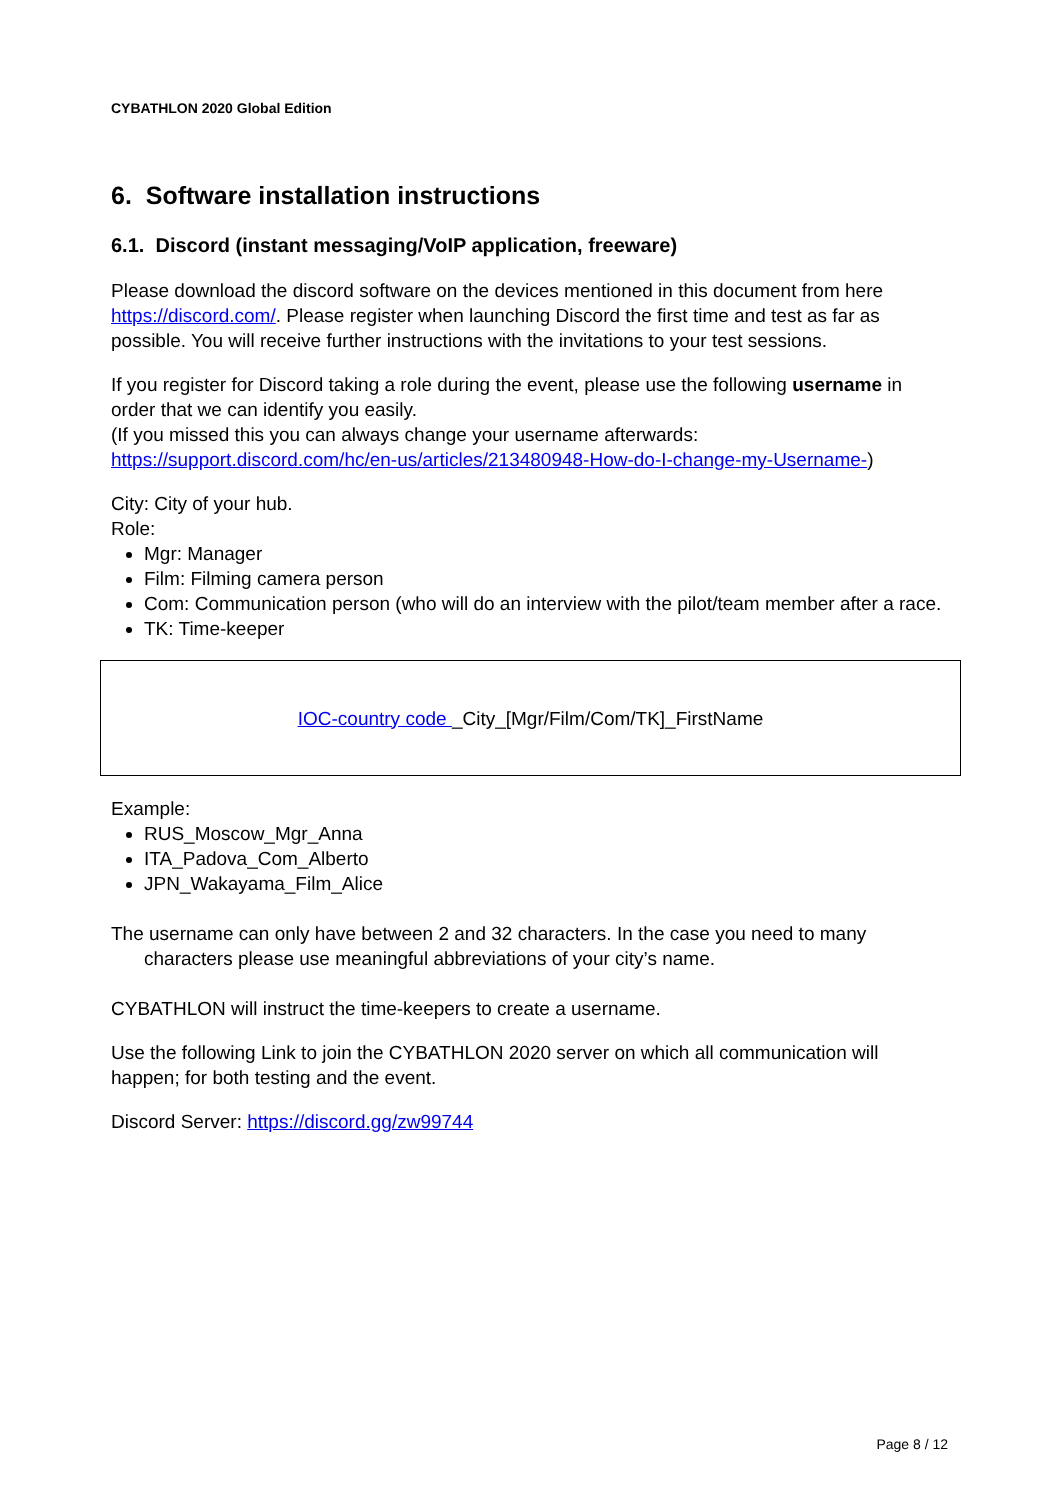CYBATHLON 2020 Global Edition
6. Software installation instructions
6.1. Discord (instant messaging/VoIP application, freeware)
Please download the discord software on the devices mentioned in this document from here https://discord.com/. Please register when launching Discord the first time and test as far as possible. You will receive further instructions with the invitations to your test sessions.
If you register for Discord taking a role during the event, please use the following username in order that we can identify you easily.
(If you missed this you can always change your username afterwards: https://support.discord.com/hc/en-us/articles/213480948-How-do-I-change-my-Username-)
City: City of your hub.
Role:
Mgr: Manager
Film: Filming camera person
Com: Communication person (who will do an interview with the pilot/team member after a race.
TK: Time-keeper
IOC-country code _City_[Mgr/Film/Com/TK]_FirstName
Example:
RUS_Moscow_Mgr_Anna
ITA_Padova_Com_Alberto
JPN_Wakayama_Film_Alice
The username can only have between 2 and 32 characters. In the case you need to many characters please use meaningful abbreviations of your city’s name.
CYBATHLON will instruct the time-keepers to create a username.
Use the following Link to join the CYBATHLON 2020 server on which all communication will happen; for both testing and the event.
Discord Server: https://discord.gg/zw99744
Page 8 / 12